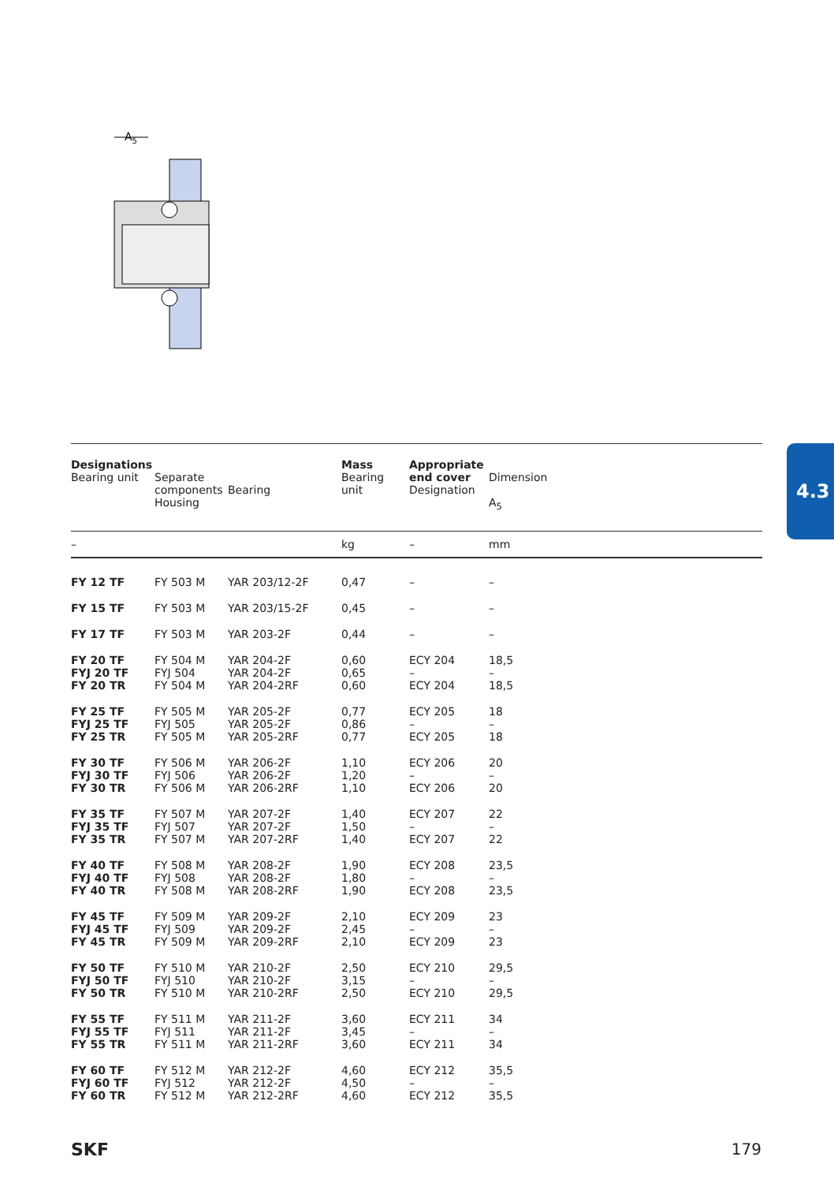A5
4.3
| Designations Bearing unit | Separate components Housing | Bearing | Mass Bearing unit | Appropriate end cover Designation | Dimension A<sub>5</sub> |
| --- | --- | --- | --- | --- | --- |
| – | | | kg | – | mm |
| FY 12 TF | FY 503 M | YAR 203/12-2F | 0,47 | – | – |
| FY 15 TF | FY 503 M | YAR 203/15-2F | 0,45 | – | – |
| FY 17 TF | FY 503 M | YAR 203-2F | 0,44 | – | – |
| FY 20 TF FYJ 20 TF FY 20 TR | FY 504 M FYJ 504 FY 504 M | YAR 204-2F YAR 204-2F YAR 204-2RF | 0,60 0,65 0,60 | ECY 204 – ECY 204 | 18,5 – 18,5 |
| FY 25 TF FYJ 25 TF FY 25 TR | FY 505 M FYJ 505 FY 505 M | YAR 205-2F YAR 205-2F YAR 205-2RF | 0,77 0,86 0,77 | ECY 205 – ECY 205 | 18 – 18 |
| FY 30 TF FYJ 30 TF FY 30 TR | FY 506 M FYJ 506 FY 506 M | YAR 206-2F YAR 206-2F YAR 206-2RF | 1,10 1,20 1,10 | ECY 206 – ECY 206 | 20 – 20 |
| FY 35 TF FYJ 35 TF FY 35 TR | FY 507 M FYJ 507 FY 507 M | YAR 207-2F YAR 207-2F YAR 207-2RF | 1,40 1,50 1,40 | ECY 207 – ECY 207 | 22 – 22 |
| FY 40 TF FYJ 40 TF FY 40 TR | FY 508 M FYJ 508 FY 508 M | YAR 208-2F YAR 208-2F YAR 208-2RF | 1,90 1,80 1,90 | ECY 208 – ECY 208 | 23,5 – 23,5 |
| FY 45 TF FYJ 45 TF FY 45 TR | FY 509 M FYJ 509 FY 509 M | YAR 209-2F YAR 209-2F YAR 209-2RF | 2,10 2,45 2,10 | ECY 209 – ECY 209 | 23 – 23 |
| FY 50 TF FYJ 50 TF FY 50 TR | FY 510 M FYJ 510 FY 510 M | YAR 210-2F YAR 210-2F YAR 210-2RF | 2,50 3,15 2,50 | ECY 210 – ECY 210 | 29,5 – 29,5 |
| FY 55 TF FYJ 55 TF FY 55 TR | FY 511 M FYJ 511 FY 511 M | YAR 211-2F YAR 211-2F YAR 211-2RF | 3,60 3,45 3,60 | ECY 211 – ECY 211 | 34 – 34 |
| FY 60 TF FYJ 60 TF FY 60 TR | FY 512 M FYJ 512 FY 512 M | YAR 212-2F YAR 212-2F YAR 212-2RF | 4,60 4,50 4,60 | ECY 212 – ECY 212 | 35,5 – 35,5 |
SKF 179